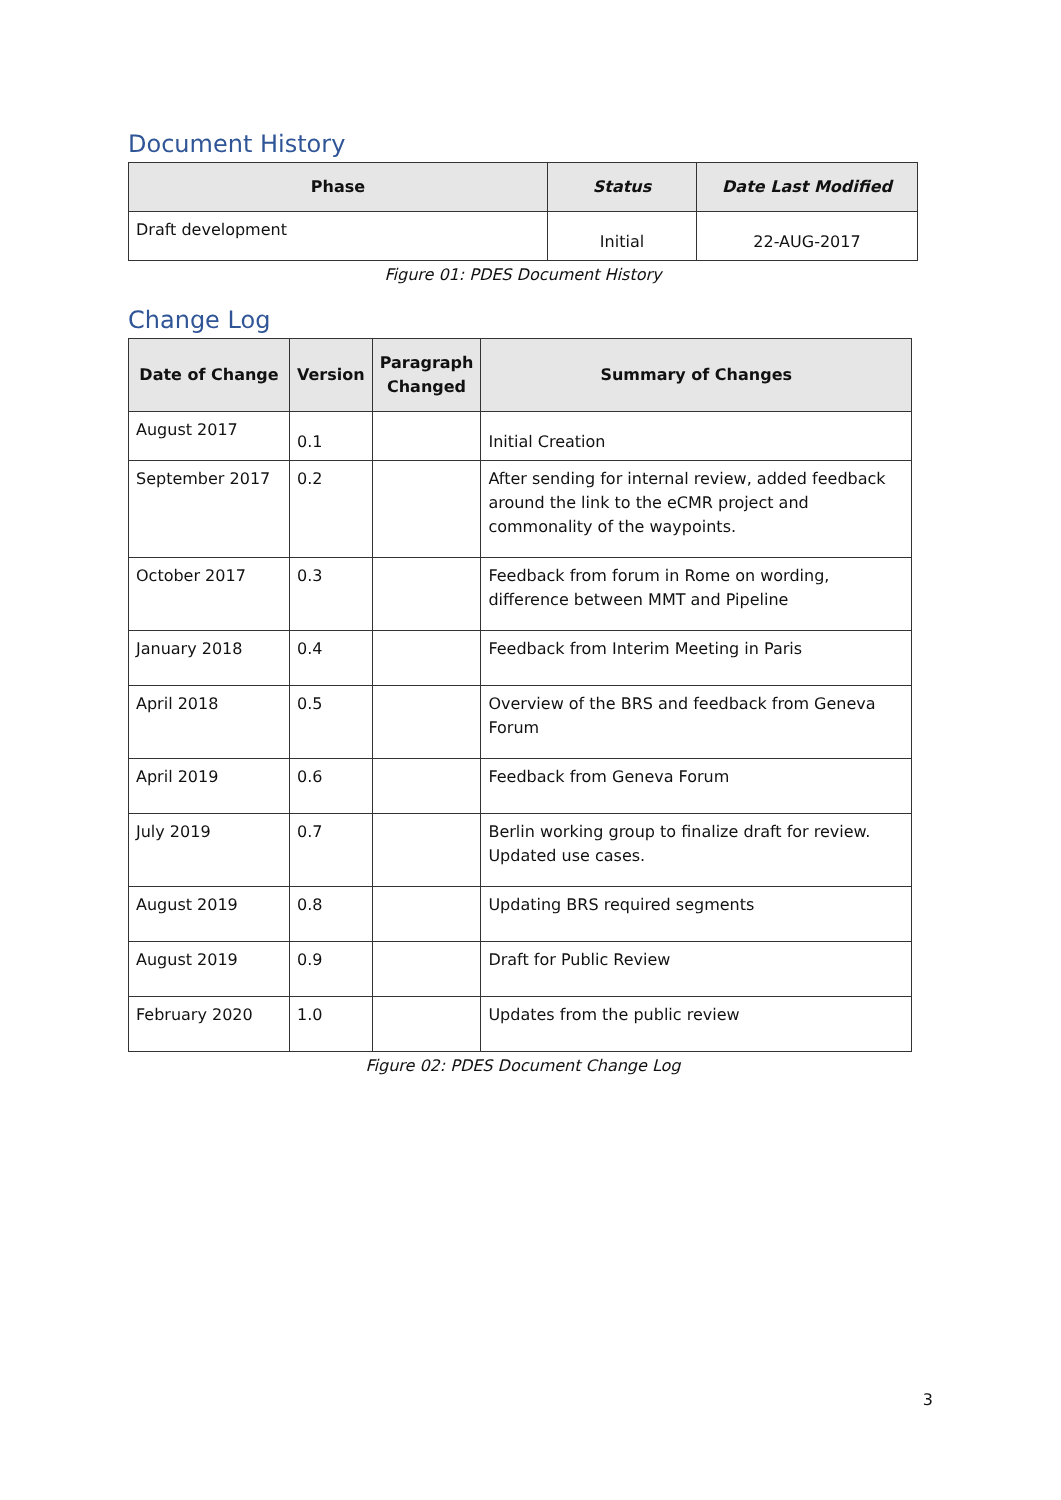Document History
| Phase | Status | Date Last Modified |
| --- | --- | --- |
| Draft development | Initial | 22-AUG-2017 |
Figure 01: PDES Document History
Change Log
| Date of Change | Version | Paragraph Changed | Summary of Changes |
| --- | --- | --- | --- |
| August 2017 | 0.1 | | Initial Creation |
| September 2017 | 0.2 | | After sending for internal review, added feedback around the link to the eCMR project and commonality of the waypoints. |
| October 2017 | 0.3 | | Feedback from forum in Rome on wording, difference between MMT and Pipeline |
| January 2018 | 0.4 | | Feedback from Interim Meeting in Paris |
| April 2018 | 0.5 | | Overview of the BRS and feedback from Geneva Forum |
| April 2019 | 0.6 | | Feedback from Geneva Forum |
| July 2019 | 0.7 | | Berlin working group to finalize draft for review. Updated use cases. |
| August 2019 | 0.8 | | Updating BRS required segments |
| August 2019 | 0.9 | | Draft for Public Review |
| February 2020 | 1.0 | | Updates from the public review |
Figure 02: PDES Document Change Log
3